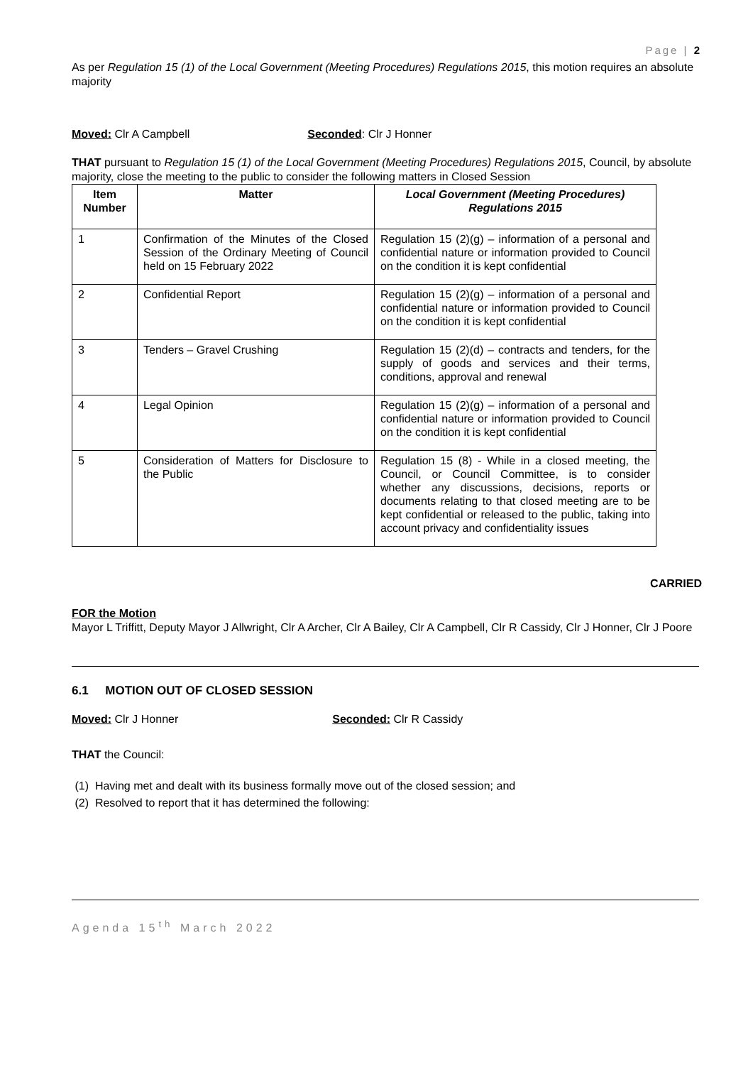Page | 2
As per Regulation 15 (1) of the Local Government (Meeting Procedures) Regulations 2015, this motion requires an absolute majority
Moved: Clr A Campbell Seconded: Clr J Honner
THAT pursuant to Regulation 15 (1) of the Local Government (Meeting Procedures) Regulations 2015, Council, by absolute majority, close the meeting to the public to consider the following matters in Closed Session
| Item Number | Matter | Local Government (Meeting Procedures) Regulations 2015 |
| --- | --- | --- |
| 1 | Confirmation of the Minutes of the Closed Session of the Ordinary Meeting of Council held on 15 February 2022 | Regulation 15 (2)(g) – information of a personal and confidential nature or information provided to Council on the condition it is kept confidential |
| 2 | Confidential Report | Regulation 15 (2)(g) – information of a personal and confidential nature or information provided to Council on the condition it is kept confidential |
| 3 | Tenders – Gravel Crushing | Regulation 15 (2)(d) – contracts and tenders, for the supply of goods and services and their terms, conditions, approval and renewal |
| 4 | Legal Opinion | Regulation 15 (2)(g) – information of a personal and confidential nature or information provided to Council on the condition it is kept confidential |
| 5 | Consideration of Matters for Disclosure to the Public | Regulation 15 (8) - While in a closed meeting, the Council, or Council Committee, is to consider whether any discussions, decisions, reports or documents relating to that closed meeting are to be kept confidential or released to the public, taking into account privacy and confidentiality issues |
CARRIED
FOR the Motion
Mayor L Triffitt, Deputy Mayor J Allwright, Clr A Archer, Clr A Bailey, Clr A Campbell, Clr R Cassidy, Clr J Honner, Clr J Poore
6.1 MOTION OUT OF CLOSED SESSION
Moved: Clr J Honner Seconded: Clr R Cassidy
THAT the Council:
(1) Having met and dealt with its business formally move out of the closed session; and
(2) Resolved to report that it has determined the following:
Agenda 15<sup>th</sup> March 2022